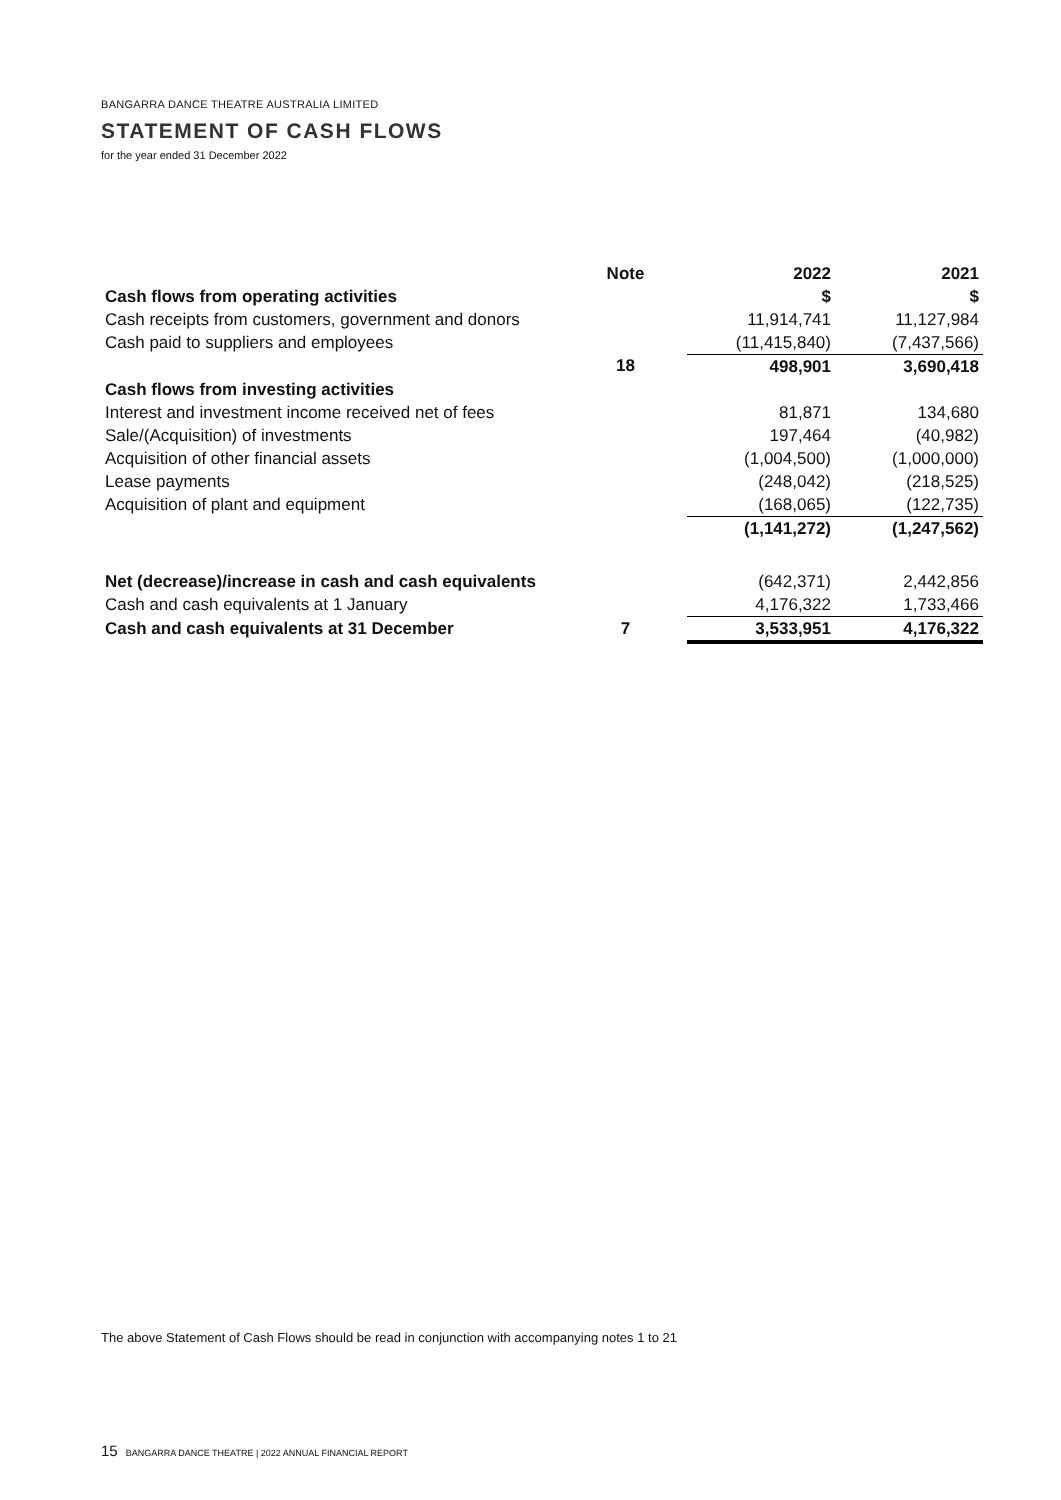BANGARRA DANCE THEATRE AUSTRALIA LIMITED
STATEMENT OF CASH FLOWS
for the year ended 31 December 2022
| | Note | | 2022 | 2021 |
| --- | --- | --- | --- | --- |
| Cash flows from operating activities | | | $ | $ |
| Cash receipts from customers, government and donors | | | 11,914,741 | 11,127,984 |
| Cash paid to suppliers and employees | | | (11,415,840) | (7,437,566) |
| | 18 | | 498,901 | 3,690,418 |
| Cash flows from investing activities | | | | |
| Interest and investment income received net of fees | | | 81,871 | 134,680 |
| Sale/(Acquisition) of investments | | | 197,464 | (40,982) |
| Acquisition of other financial assets | | | (1,004,500) | (1,000,000) |
| Lease payments | | | (248,042) | (218,525) |
| Acquisition of plant and equipment | | | (168,065) | (122,735) |
| | | | (1,141,272) | (1,247,562) |
| Net (decrease)/increase in cash and cash equivalents | | | (642,371) | 2,442,856 |
| Cash and cash equivalents at 1 January | | | 4,176,322 | 1,733,466 |
| Cash and cash equivalents at 31 December | 7 | | 3,533,951 | 4,176,322 |
The above Statement of Cash Flows should be read in conjunction with accompanying notes 1 to 21
15 BANGARRA DANCE THEATRE | 2022 ANNUAL FINANCIAL REPORT